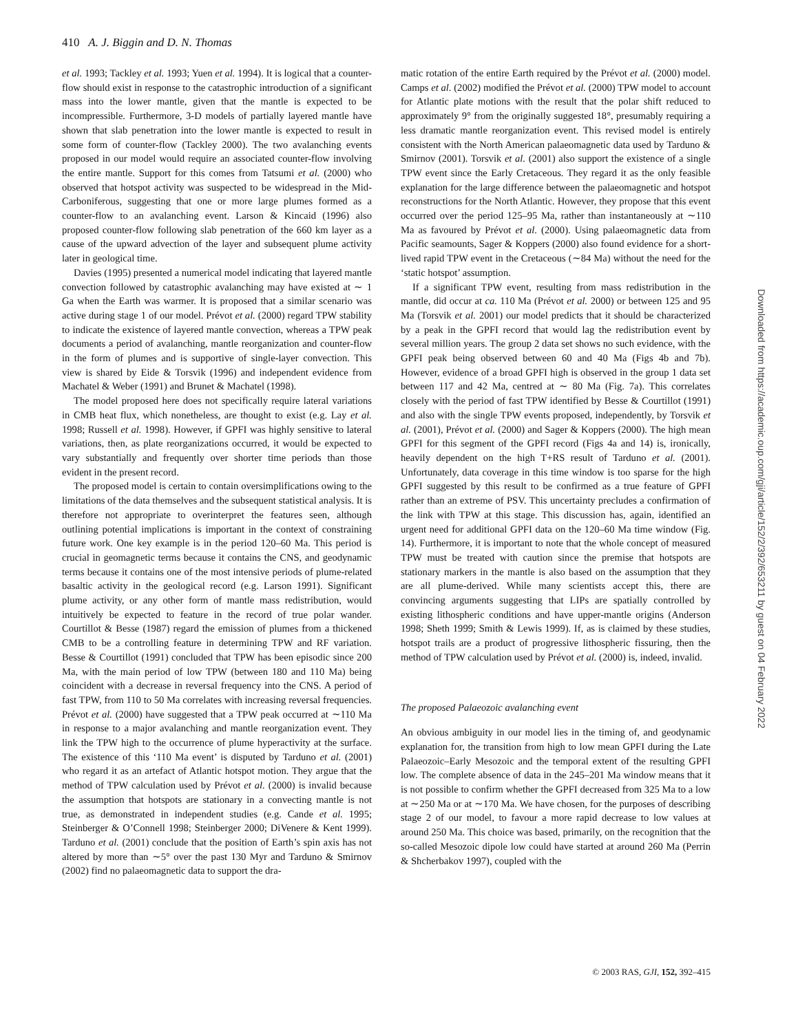410 A. J. Biggin and D. N. Thomas
et al. 1993; Tackley et al. 1993; Yuen et al. 1994). It is logical that a counter-flow should exist in response to the catastrophic introduction of a significant mass into the lower mantle, given that the mantle is expected to be incompressible. Furthermore, 3-D models of partially layered mantle have shown that slab penetration into the lower mantle is expected to result in some form of counter-flow (Tackley 2000). The two avalanching events proposed in our model would require an associated counter-flow involving the entire mantle. Support for this comes from Tatsumi et al. (2000) who observed that hotspot activity was suspected to be widespread in the Mid-Carboniferous, suggesting that one or more large plumes formed as a counter-flow to an avalanching event. Larson & Kincaid (1996) also proposed counter-flow following slab penetration of the 660 km layer as a cause of the upward advection of the layer and subsequent plume activity later in geological time.
Davies (1995) presented a numerical model indicating that layered mantle convection followed by catastrophic avalanching may have existed at ∼ 1 Ga when the Earth was warmer. It is proposed that a similar scenario was active during stage 1 of our model. Prévot et al. (2000) regard TPW stability to indicate the existence of layered mantle convection, whereas a TPW peak documents a period of avalanching, mantle reorganization and counter-flow in the form of plumes and is supportive of single-layer convection. This view is shared by Eide & Torsvik (1996) and independent evidence from Machatel & Weber (1991) and Brunet & Machatel (1998).
The model proposed here does not specifically require lateral variations in CMB heat flux, which nonetheless, are thought to exist (e.g. Lay et al. 1998; Russell et al. 1998). However, if GPFI was highly sensitive to lateral variations, then, as plate reorganizations occurred, it would be expected to vary substantially and frequently over shorter time periods than those evident in the present record.
The proposed model is certain to contain oversimplifications owing to the limitations of the data themselves and the subsequent statistical analysis. It is therefore not appropriate to overinterpret the features seen, although outlining potential implications is important in the context of constraining future work. One key example is in the period 120–60 Ma. This period is crucial in geomagnetic terms because it contains the CNS, and geodynamic terms because it contains one of the most intensive periods of plume-related basaltic activity in the geological record (e.g. Larson 1991). Significant plume activity, or any other form of mantle mass redistribution, would intuitively be expected to feature in the record of true polar wander. Courtillot & Besse (1987) regard the emission of plumes from a thickened CMB to be a controlling feature in determining TPW and RF variation. Besse & Courtillot (1991) concluded that TPW has been episodic since 200 Ma, with the main period of low TPW (between 180 and 110 Ma) being coincident with a decrease in reversal frequency into the CNS. A period of fast TPW, from 110 to 50 Ma correlates with increasing reversal frequencies. Prévot et al. (2000) have suggested that a TPW peak occurred at ∼110 Ma in response to a major avalanching and mantle reorganization event. They link the TPW high to the occurrence of plume hyperactivity at the surface. The existence of this ‘110 Ma event’ is disputed by Tarduno et al. (2001) who regard it as an artefact of Atlantic hotspot motion. They argue that the method of TPW calculation used by Prévot et al. (2000) is invalid because the assumption that hotspots are stationary in a convecting mantle is not true, as demonstrated in independent studies (e.g. Cande et al. 1995; Steinberger & O’Connell 1998; Steinberger 2000; DiVenere & Kent 1999). Tarduno et al. (2001) conclude that the position of Earth’s spin axis has not altered by more than ∼5° over the past 130 Myr and Tarduno & Smirnov (2002) find no palaeomagnetic data to support the dra-
matic rotation of the entire Earth required by the Prévot et al. (2000) model. Camps et al. (2002) modified the Prévot et al. (2000) TPW model to account for Atlantic plate motions with the result that the polar shift reduced to approximately 9° from the originally suggested 18°, presumably requiring a less dramatic mantle reorganization event. This revised model is entirely consistent with the North American palaeomagnetic data used by Tarduno & Smirnov (2001). Torsvik et al. (2001) also support the existence of a single TPW event since the Early Cretaceous. They regard it as the only feasible explanation for the large difference between the palaeomagnetic and hotspot reconstructions for the North Atlantic. However, they propose that this event occurred over the period 125–95 Ma, rather than instantaneously at ∼110 Ma as favoured by Prévot et al. (2000). Using palaeomagnetic data from Pacific seamounts, Sager & Koppers (2000) also found evidence for a short-lived rapid TPW event in the Cretaceous (∼84 Ma) without the need for the ‘static hotspot’ assumption.
If a significant TPW event, resulting from mass redistribution in the mantle, did occur at ca. 110 Ma (Prévot et al. 2000) or between 125 and 95 Ma (Torsvik et al. 2001) our model predicts that it should be characterized by a peak in the GPFI record that would lag the redistribution event by several million years. The group 2 data set shows no such evidence, with the GPFI peak being observed between 60 and 40 Ma (Figs 4b and 7b). However, evidence of a broad GPFI high is observed in the group 1 data set between 117 and 42 Ma, centred at ∼ 80 Ma (Fig. 7a). This correlates closely with the period of fast TPW identified by Besse & Courtillot (1991) and also with the single TPW events proposed, independently, by Torsvik et al. (2001), Prévot et al. (2000) and Sager & Koppers (2000). The high mean GPFI for this segment of the GPFI record (Figs 4a and 14) is, ironically, heavily dependent on the high T+RS result of Tarduno et al. (2001). Unfortunately, data coverage in this time window is too sparse for the high GPFI suggested by this result to be confirmed as a true feature of GPFI rather than an extreme of PSV. This uncertainty precludes a confirmation of the link with TPW at this stage. This discussion has, again, identified an urgent need for additional GPFI data on the 120–60 Ma time window (Fig. 14). Furthermore, it is important to note that the whole concept of measured TPW must be treated with caution since the premise that hotspots are stationary markers in the mantle is also based on the assumption that they are all plume-derived. While many scientists accept this, there are convincing arguments suggesting that LIPs are spatially controlled by existing lithospheric conditions and have upper-mantle origins (Anderson 1998; Sheth 1999; Smith & Lewis 1999). If, as is claimed by these studies, hotspot trails are a product of progressive lithospheric fissuring, then the method of TPW calculation used by Prévot et al. (2000) is, indeed, invalid.
The proposed Palaeozoic avalanching event
An obvious ambiguity in our model lies in the timing of, and geodynamic explanation for, the transition from high to low mean GPFI during the Late Palaeozoic–Early Mesozoic and the temporal extent of the resulting GPFI low. The complete absence of data in the 245–201 Ma window means that it is not possible to confirm whether the GPFI decreased from 325 Ma to a low at ∼250 Ma or at ∼170 Ma. We have chosen, for the purposes of describing stage 2 of our model, to favour a more rapid decrease to low values at around 250 Ma. This choice was based, primarily, on the recognition that the so-called Mesozoic dipole low could have started at around 260 Ma (Perrin & Shcherbakov 1997), coupled with the
Downloaded from https://academic.oup.com/gji/article/152/2/392/653211 by guest on 04 February 2022
© 2003 RAS, GJI, 152, 392–415